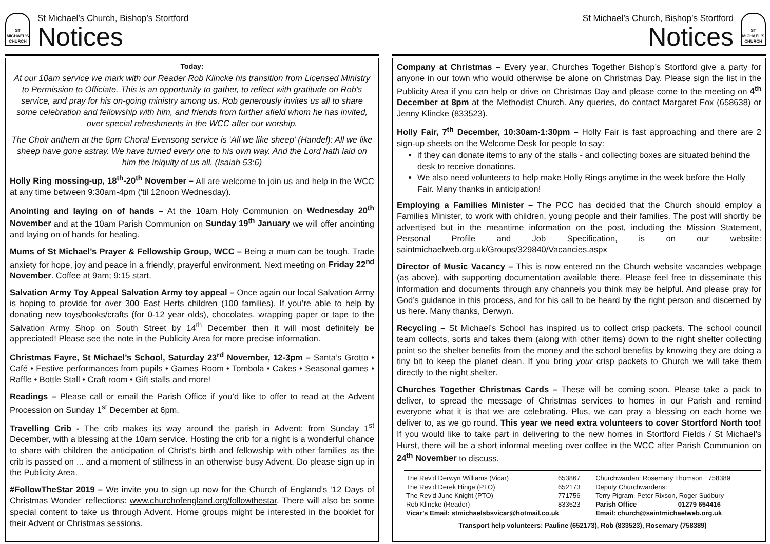ST MICHAEL'S CHURCH
St Michael’s Church, Bishop’s Stortford
Notices
Today:
At our 10am service we mark with our Reader Rob Klincke his transition from Licensed Ministry to Permission to Officiate. This is an opportunity to gather, to reflect with gratitude on Rob's service, and pray for his on-going ministry among us. Rob generously invites us all to share some celebration and fellowship with him, and friends from further afield whom he has invited, over special refreshments in the WCC after our worship.
The Choir anthem at the 6pm Choral Evensong service is ‘All we like sheep’ (Handel): All we like sheep have gone astray. We have turned every one to his own way. And the Lord hath laid on him the iniquity of us all. (Isaiah 53:6)
Holly Ring mossing-up, 18<sup>th</sup>-20<sup>th</sup> November – All are welcome to join us and help in the WCC at any time between 9:30am-4pm ('til 12noon Wednesday).
Anointing and laying on of hands – At the 10am Holy Communion on Wednesday 20<sup>th</sup> November and at the 10am Parish Communion on Sunday 19<sup>th</sup> January we will offer anointing and laying on of hands for healing.
Mums of St Michael’s Prayer & Fellowship Group, WCC – Being a mum can be tough. Trade anxiety for hope, joy and peace in a friendly, prayerful environment. Next meeting on Friday 22<sup>nd</sup> November. Coffee at 9am; 9:15 start.
Salvation Army Toy Appeal Salvation Army toy appeal – Once again our local Salvation Army is hoping to provide for over 300 East Herts children (100 families). If you’re able to help by donating new toys/books/crafts (for 0-12 year olds), chocolates, wrapping paper or tape to the Salvation Army Shop on South Street by 14<sup>th</sup> December then it will most definitely be appreciated! Please see the note in the Publicity Area for more precise information.
Christmas Fayre, St Michael’s School, Saturday 23<sup>rd</sup> November, 12-3pm – Santa’s Grotto • Café • Festive performances from pupils • Games Room • Tombola • Cakes • Seasonal games • Raffle • Bottle Stall • Craft room • Gift stalls and more!
Readings – Please call or email the Parish Office if you’d like to offer to read at the Advent Procession on Sunday 1<sup>st</sup> December at 6pm.
Travelling Crib - The crib makes its way around the parish in Advent: from Sunday 1<sup>st</sup> December, with a blessing at the 10am service. Hosting the crib for a night is a wonderful chance to share with children the anticipation of Christ’s birth and fellowship with other families as the crib is passed on ... and a moment of stillness in an otherwise busy Advent. Do please sign up in the Publicity Area.
#FollowTheStar 2019 – We invite you to sign up now for the Church of England’s ‘12 Days of Christmas Wonder’ reflections: www.churchofengland.org/followthestar. There will also be some special content to take us through Advent. Home groups might be interested in the booklet for their Advent or Christmas sessions.
St Michael’s Church, Bishop’s Stortford
Notices
ST MICHAEL'S CHURCH
Company at Christmas – Every year, Churches Together Bishop’s Stortford give a party for anyone in our town who would otherwise be alone on Christmas Day. Please sign the list in the Publicity Area if you can help or drive on Christmas Day and please come to the meeting on 4<sup>th</sup> December at 8pm at the Methodist Church. Any queries, do contact Margaret Fox (658638) or Jenny Klincke (833523).
Holly Fair, 7<sup>th</sup> December, 10:30am-1:30pm – Holly Fair is fast approaching and there are 2 sign-up sheets on the Welcome Desk for people to say:
if they can donate items to any of the stalls - and collecting boxes are situated behind the desk to receive donations.
We also need volunteers to help make Holly Rings anytime in the week before the Holly Fair. Many thanks in anticipation!
Employing a Families Minister – The PCC has decided that the Church should employ a Families Minister, to work with children, young people and their families. The post will shortly be advertised but in the meantime information on the post, including the Mission Statement, Personal Profile and Job Specification, is on our website: saintmichaelweb.org.uk/Groups/329840/Vacancies.aspx
Director of Music Vacancy – This is now entered on the Church website vacancies webpage (as above), with supporting documentation available there. Please feel free to disseminate this information and documents through any channels you think may be helpful. And please pray for God’s guidance in this process, and for his call to be heard by the right person and discerned by us here. Many thanks, Derwyn.
Recycling – St Michael’s School has inspired us to collect crisp packets. The school council team collects, sorts and takes them (along with other items) down to the night shelter collecting point so the shelter benefits from the money and the school benefits by knowing they are doing a tiny bit to keep the planet clean. If you bring your crisp packets to Church we will take them directly to the night shelter.
Churches Together Christmas Cards – These will be coming soon. Please take a pack to deliver, to spread the message of Christmas services to homes in our Parish and remind everyone what it is that we are celebrating. Plus, we can pray a blessing on each home we deliver to, as we go round. This year we need extra volunteers to cover Stortford North too! If you would like to take part in delivering to the new homes in Stortford Fields / St Michael’s Hurst, there will be a short informal meeting over coffee in the WCC after Parish Communion on 24<sup>th</sup> November to discuss.
| The Rev'd Derwyn Williams (Vicar) | 653867 | Churchwarden: Rosemary Thomson 758389 | |
| The Rev'd Derek Hinge (PTO) | 652173 | Deputy Churchwardens: | |
| The Rev'd June Knight (PTO) | 771756 | Terry Pigram, Peter Rixson, Roger Sudbury | |
| Rob Klincke (Reader) | 833523 | Parish Office | 01279 654416 |
| Vicar’s Email: stmichaelsbsvicar@hotmail.co.uk | | Email: church@saintmichaelweb.org.uk | |
| Transport help volunteers: Pauline (652173), Rob (833523), Rosemary (758389) | | | |